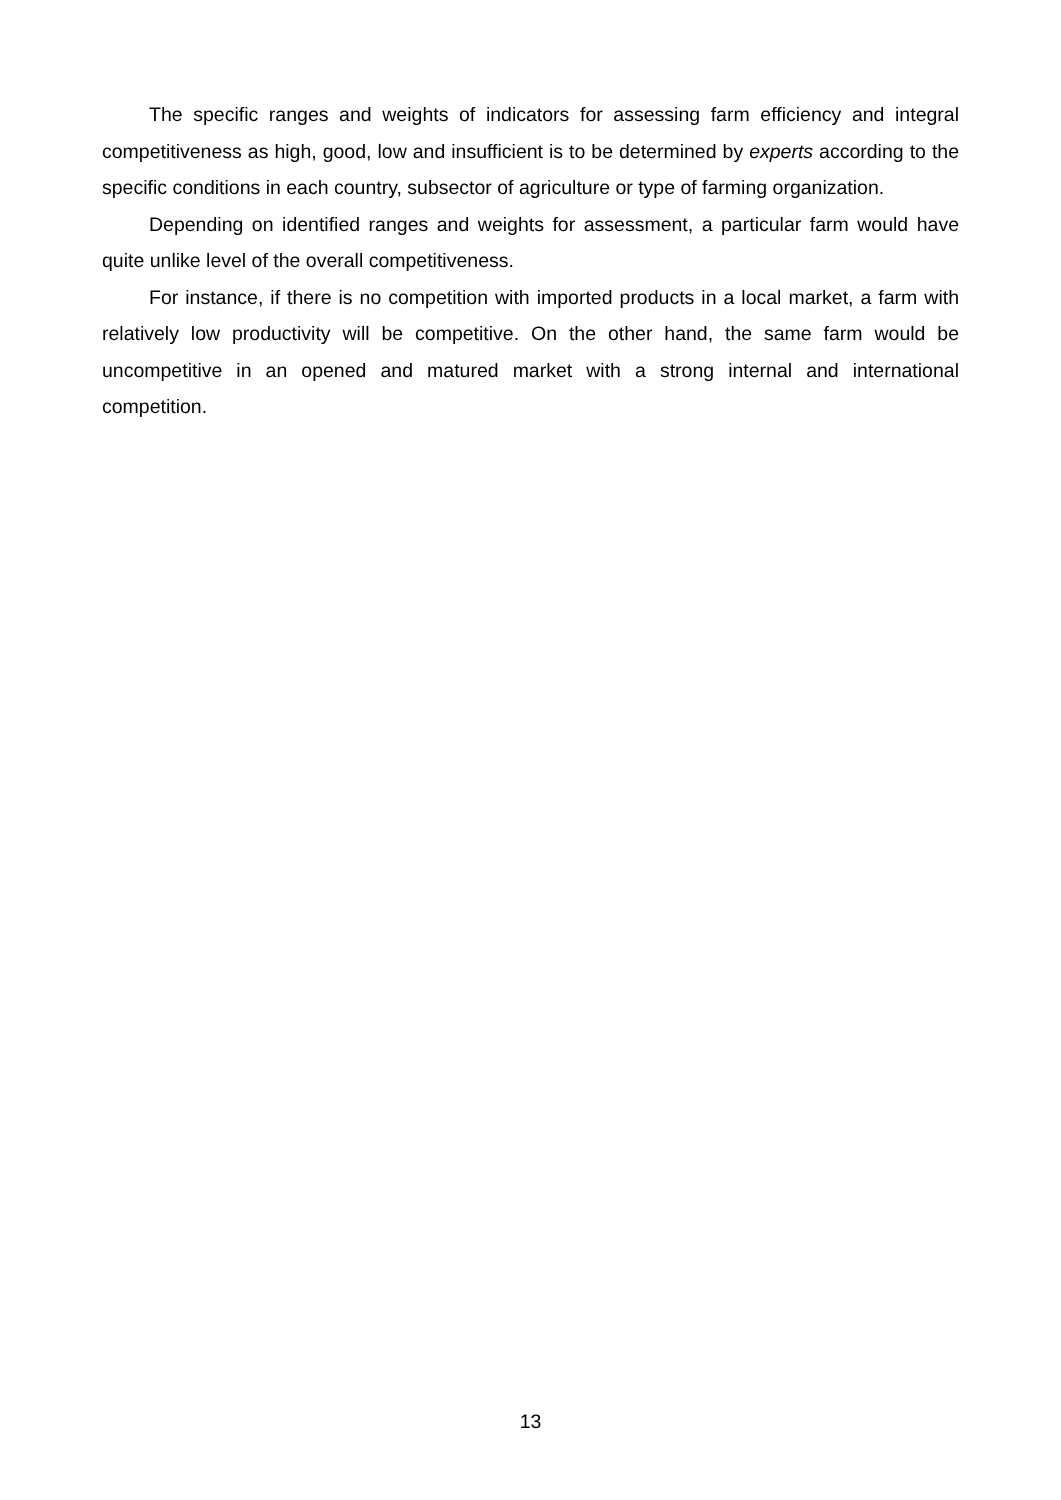The specific ranges and weights of indicators for assessing farm efficiency and integral competitiveness as high, good, low and insufficient is to be determined by experts according to the specific conditions in each country, subsector of agriculture or type of farming organization.
Depending on identified ranges and weights for assessment, a particular farm would have quite unlike level of the overall competitiveness.
For instance, if there is no competition with imported products in a local market, a farm with relatively low productivity will be competitive. On the other hand, the same farm would be uncompetitive in an opened and matured market with a strong internal and international competition.
13